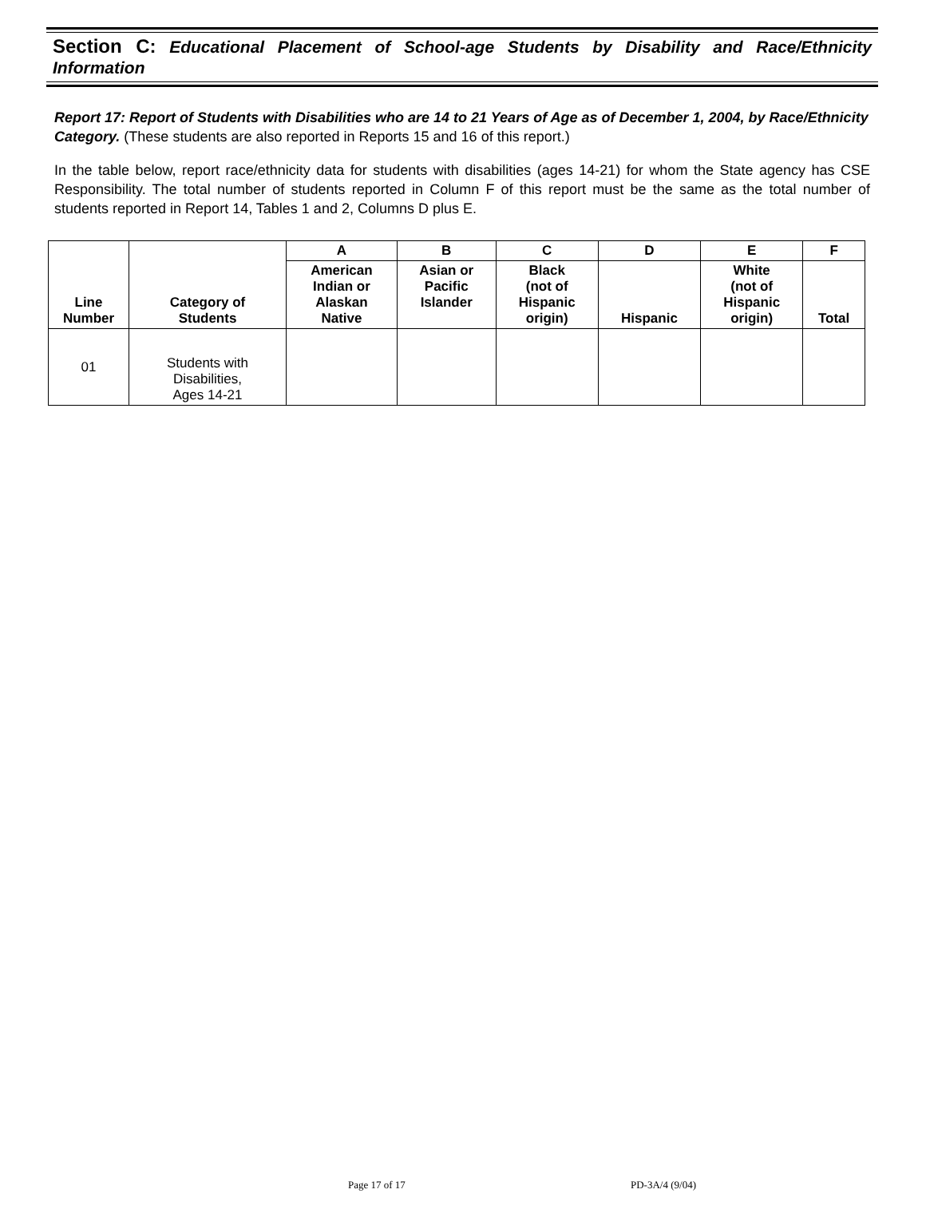Section C: Educational Placement of School-age Students by Disability and Race/Ethnicity Information
Report 17: Report of Students with Disabilities who are 14 to 21 Years of Age as of December 1, 2004, by Race/Ethnicity Category. (These students are also reported in Reports 15 and 16 of this report.)
In the table below, report race/ethnicity data for students with disabilities (ages 14-21) for whom the State agency has CSE Responsibility. The total number of students reported in Column F of this report must be the same as the total number of students reported in Report 14, Tables 1 and 2, Columns D plus E.
| Line Number | Category of Students | A | B | C | D | E | F |
| --- | --- | --- | --- | --- | --- | --- | --- |
| | | American Indian or Alaskan Native | Asian or Pacific Islander | Black (not of Hispanic origin) | Hispanic | White (not of Hispanic origin) | Total |
| 01 | Students with Disabilities, Ages 14-21 | | | | | | |
Page 17 of 17 PD-3A/4 (9/04)